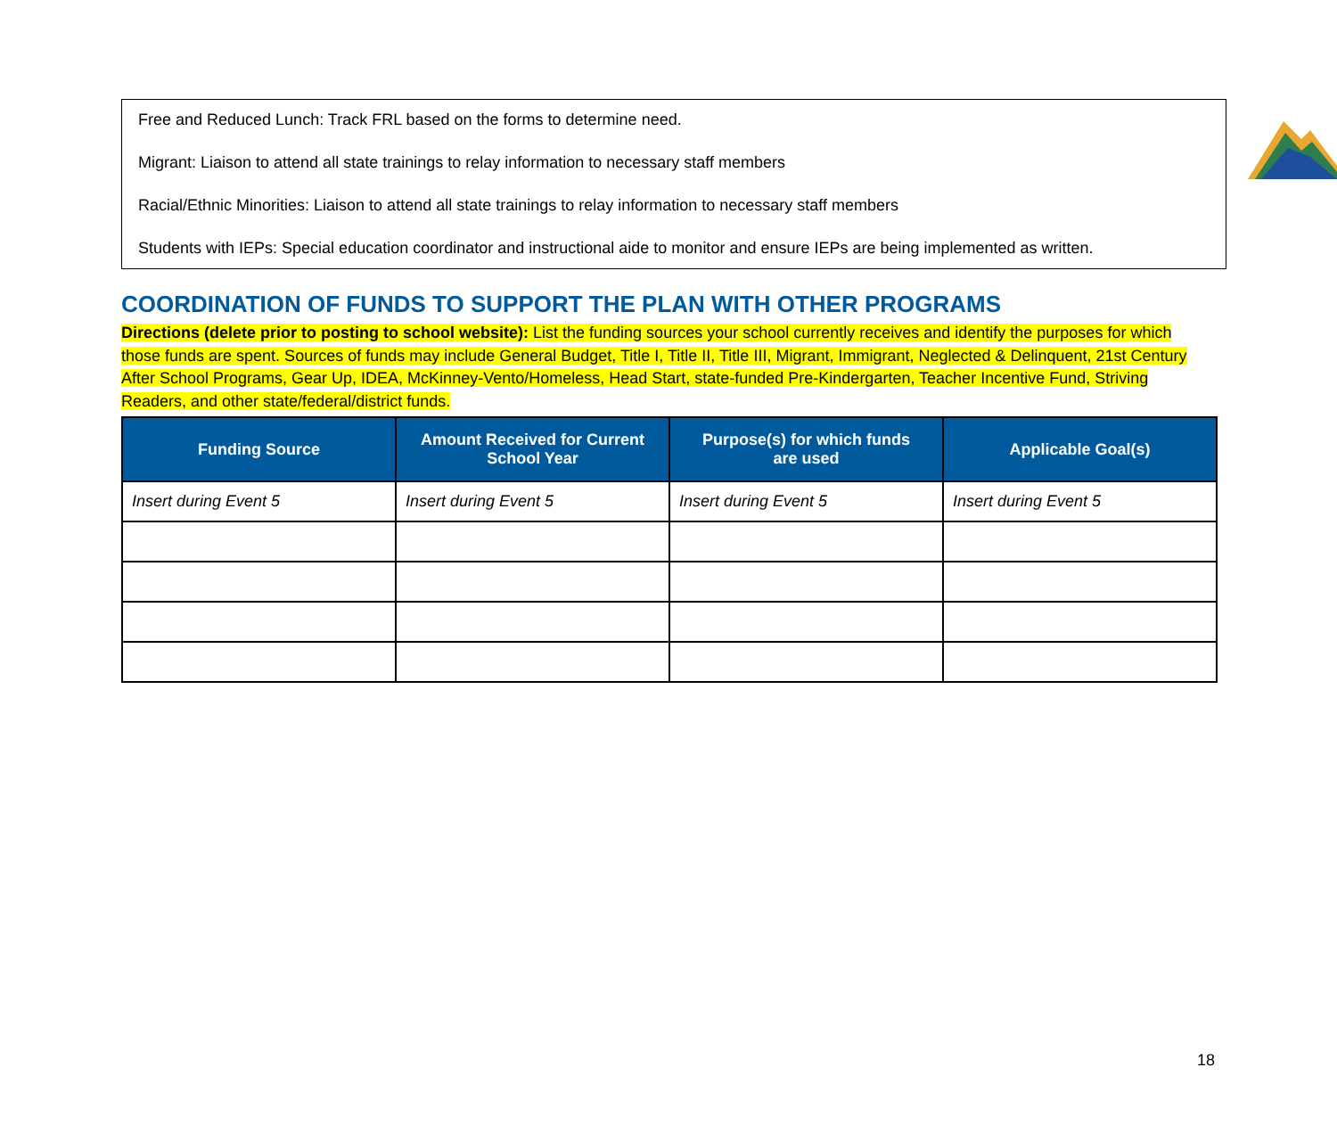Free and Reduced Lunch: Track FRL based on the forms to determine need.
Migrant: Liaison to attend all state trainings to relay information to necessary staff members
Racial/Ethnic Minorities: Liaison to attend all state trainings to relay information to necessary staff members
Students with IEPs: Special education coordinator and instructional aide to monitor and ensure IEPs are being implemented as written.
COORDINATION OF FUNDS TO SUPPORT THE PLAN WITH OTHER PROGRAMS
Directions (delete prior to posting to school website): List the funding sources your school currently receives and identify the purposes for which those funds are spent. Sources of funds may include General Budget, Title I, Title II, Title III, Migrant, Immigrant, Neglected & Delinquent, 21st Century After School Programs, Gear Up, IDEA, McKinney-Vento/Homeless, Head Start, state-funded Pre-Kindergarten, Teacher Incentive Fund, Striving Readers, and other state/federal/district funds.
| Funding Source | Amount Received for Current School Year | Purpose(s) for which funds are used | Applicable Goal(s) |
| --- | --- | --- | --- |
| Insert during Event 5 | Insert during Event 5 | Insert during Event 5 | Insert during Event 5 |
18